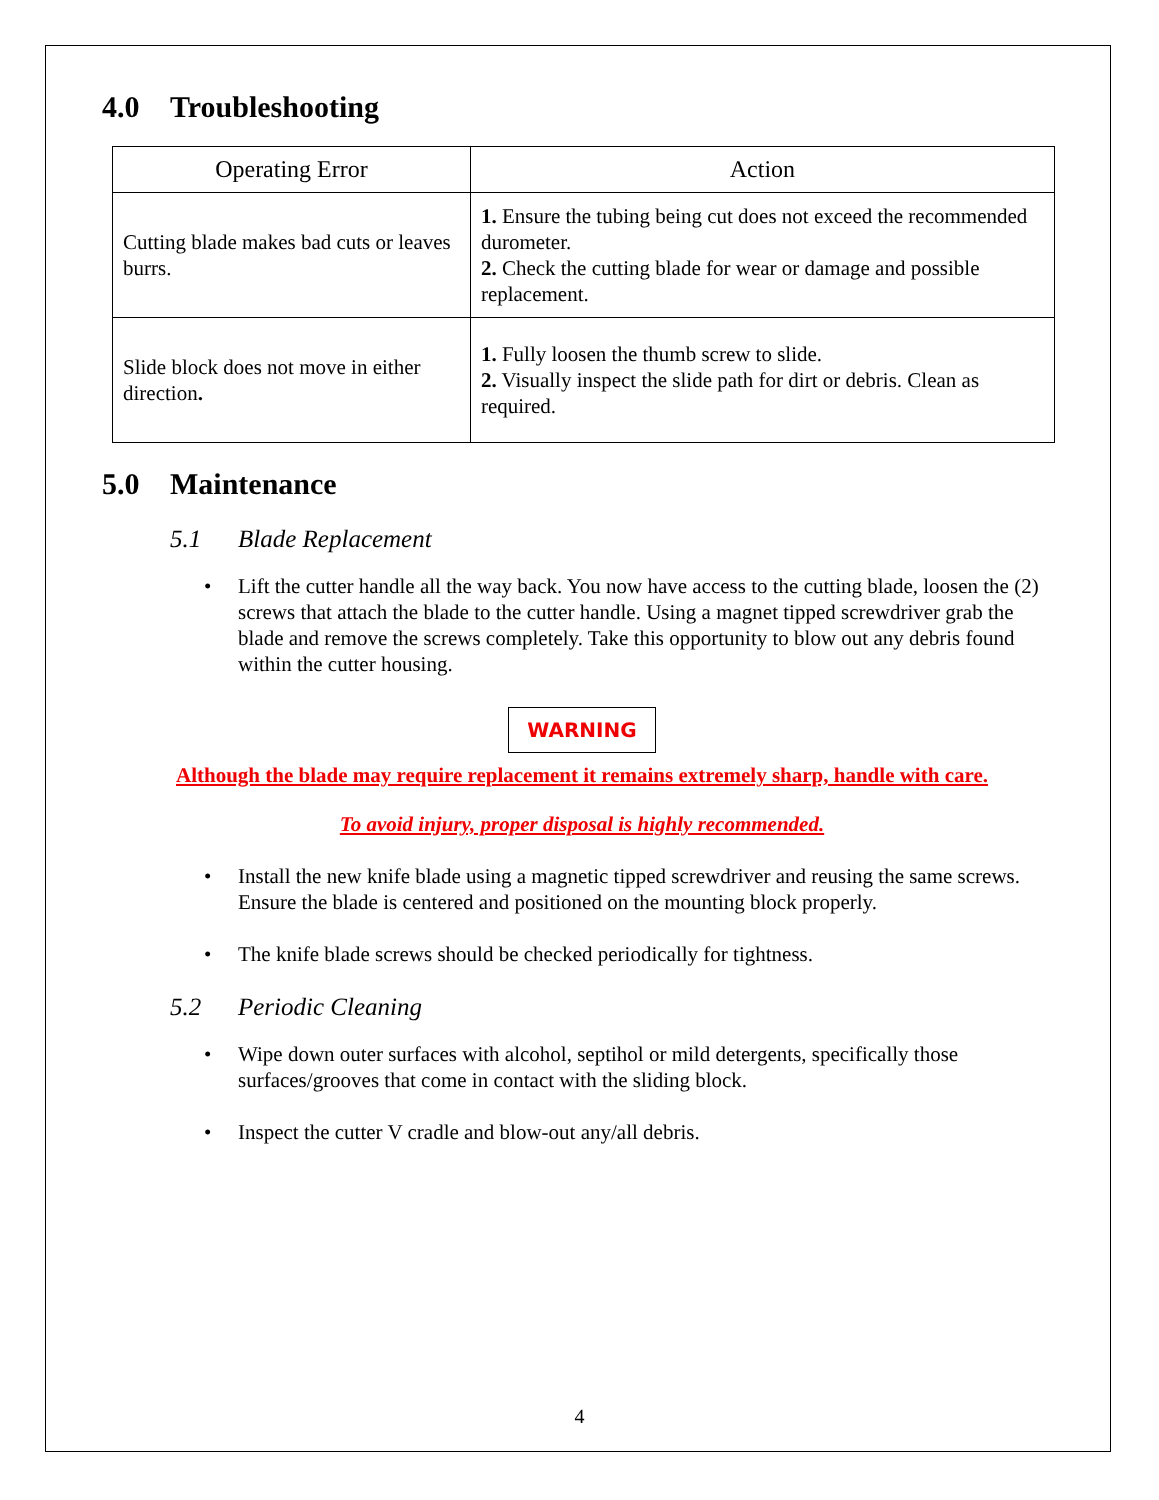4.0 Troubleshooting
| Operating Error | Action |
| --- | --- |
| Cutting blade makes bad cuts or leaves burrs. | 1. Ensure the tubing being cut does not exceed the recommended durometer. 2. Check the cutting blade for wear or damage and possible replacement. |
| Slide block does not move in either direction . | 1. Fully loosen the thumb screw to slide. 2. Visually inspect the slide path for dirt or debris. Clean as required. |
5.0 Maintenance
5.1 Blade Replacement
Lift the cutter handle all the way back. You now have access to the cutting blade, loosen the (2) screws that attach the blade to the cutter handle. Using a magnet tipped screwdriver grab the blade and remove the screws completely. Take this opportunity to blow out any debris found within the cutter housing.
WARNING
Although the blade may require replacement it remains extremely sharp, handle with care.
To avoid injury, proper disposal is highly recommended.
Install the new knife blade using a magnetic tipped screwdriver and reusing the same screws. Ensure the blade is centered and positioned on the mounting block properly.
The knife blade screws should be checked periodically for tightness.
5.2 Periodic Cleaning
Wipe down outer surfaces with alcohol, septihol or mild detergents, specifically those surfaces/grooves that come in contact with the sliding block.
Inspect the cutter V cradle and blow-out any/all debris.
4